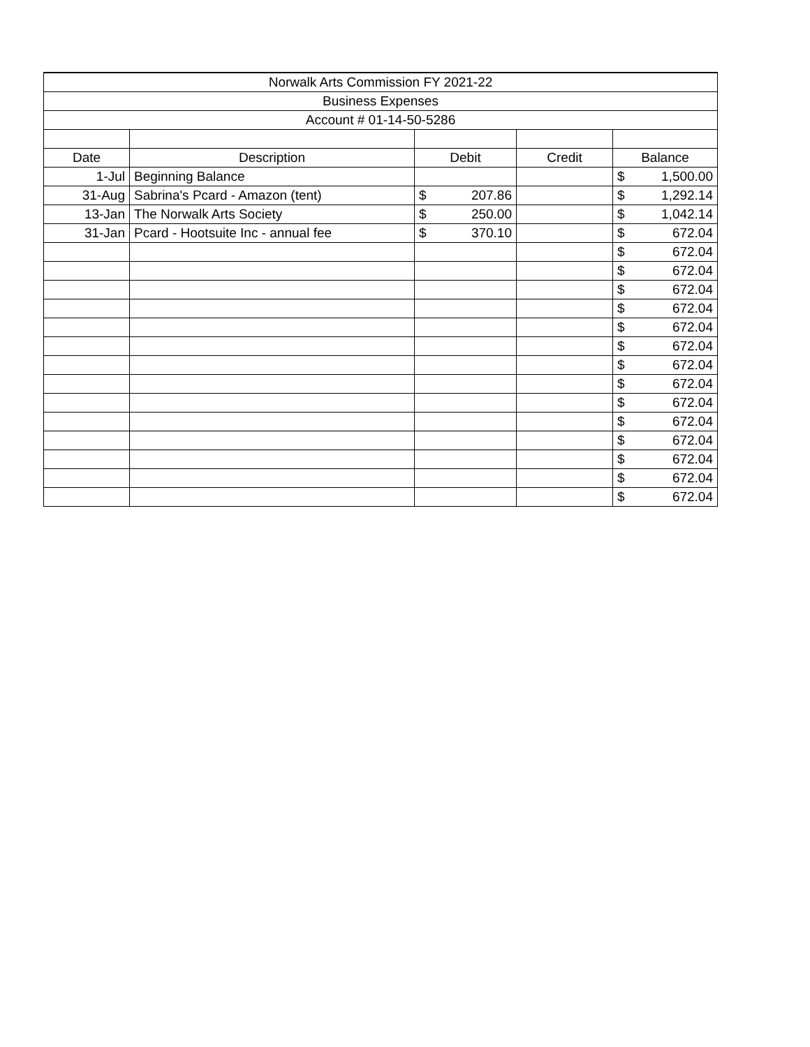| Norwalk Arts Commission FY 2021-22 | | | | |
| Business Expenses | | | | |
| Account # 01-14-50-5286 | | | | |
| Date | Description | Debit | Credit | Balance |
| 1-Jul | Beginning Balance | | | $ 1,500.00 |
| 31-Aug | Sabrina's Pcard - Amazon (tent) | $ 207.86 | | $ 1,292.14 |
| 13-Jan | The Norwalk Arts Society | $ 250.00 | | $ 1,042.14 |
| 31-Jan | Pcard - Hootsuite Inc - annual fee | $ 370.10 | | $ 672.04 |
| | | | | $ 672.04 |
| | | | | $ 672.04 |
| | | | | $ 672.04 |
| | | | | $ 672.04 |
| | | | | $ 672.04 |
| | | | | $ 672.04 |
| | | | | $ 672.04 |
| | | | | $ 672.04 |
| | | | | $ 672.04 |
| | | | | $ 672.04 |
| | | | | $ 672.04 |
| | | | | $ 672.04 |
| | | | | $ 672.04 |
| | | | | $ 672.04 |